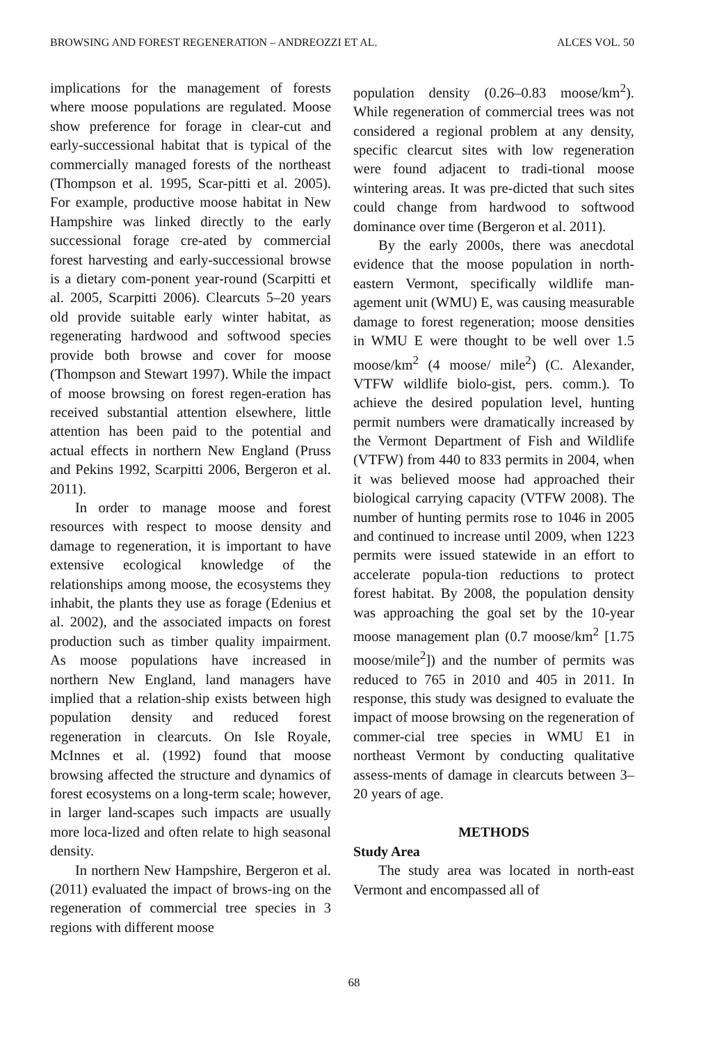BROWSING AND FOREST REGENERATION – ANDREOZZI ET AL. ALCES VOL. 50
implications for the management of forests where moose populations are regulated. Moose show preference for forage in clear-cut and early-successional habitat that is typical of the commercially managed forests of the northeast (Thompson et al. 1995, Scar-pitti et al. 2005). For example, productive moose habitat in New Hampshire was linked directly to the early successional forage cre-ated by commercial forest harvesting and early-successional browse is a dietary com-ponent year-round (Scarpitti et al. 2005, Scarpitti 2006). Clearcuts 5–20 years old provide suitable early winter habitat, as regenerating hardwood and softwood species provide both browse and cover for moose (Thompson and Stewart 1997). While the impact of moose browsing on forest regen-eration has received substantial attention elsewhere, little attention has been paid to the potential and actual effects in northern New England (Pruss and Pekins 1992, Scarpitti 2006, Bergeron et al. 2011).
In order to manage moose and forest resources with respect to moose density and damage to regeneration, it is important to have extensive ecological knowledge of the relationships among moose, the ecosystems they inhabit, the plants they use as forage (Edenius et al. 2002), and the associated impacts on forest production such as timber quality impairment. As moose populations have increased in northern New England, land managers have implied that a relation-ship exists between high population density and reduced forest regeneration in clearcuts. On Isle Royale, McInnes et al. (1992) found that moose browsing affected the structure and dynamics of forest ecosystems on a long-term scale; however, in larger land-scapes such impacts are usually more loca-lized and often relate to high seasonal density.
In northern New Hampshire, Bergeron et al. (2011) evaluated the impact of brows-ing on the regeneration of commercial tree species in 3 regions with different moose
population density (0.26–0.83 moose/km<sup>2</sup>). While regeneration of commercial trees was not considered a regional problem at any density, specific clearcut sites with low regeneration were found adjacent to tradi-tional moose wintering areas. It was pre-dicted that such sites could change from hardwood to softwood dominance over time (Bergeron et al. 2011).
By the early 2000s, there was anecdotal evidence that the moose population in north-eastern Vermont, specifically wildlife man-agement unit (WMU) E, was causing measurable damage to forest regeneration; moose densities in WMU E were thought to be well over 1.5 moose/km<sup>2</sup> (4 moose/ mile<sup>2</sup>) (C. Alexander, VTFW wildlife biolo-gist, pers. comm.). To achieve the desired population level, hunting permit numbers were dramatically increased by the Vermont Department of Fish and Wildlife (VTFW) from 440 to 833 permits in 2004, when it was believed moose had approached their biological carrying capacity (VTFW 2008). The number of hunting permits rose to 1046 in 2005 and continued to increase until 2009, when 1223 permits were issued statewide in an effort to accelerate popula-tion reductions to protect forest habitat. By 2008, the population density was approaching the goal set by the 10-year moose management plan (0.7 moose/km<sup>2</sup> [1.75 moose/mile<sup>2</sup>]) and the number of permits was reduced to 765 in 2010 and 405 in 2011. In response, this study was designed to evaluate the impact of moose browsing on the regeneration of commer-cial tree species in WMU E1 in northeast Vermont by conducting qualitative assess-ments of damage in clearcuts between 3–20 years of age.
METHODS
Study Area
The study area was located in north-east Vermont and encompassed all of
68